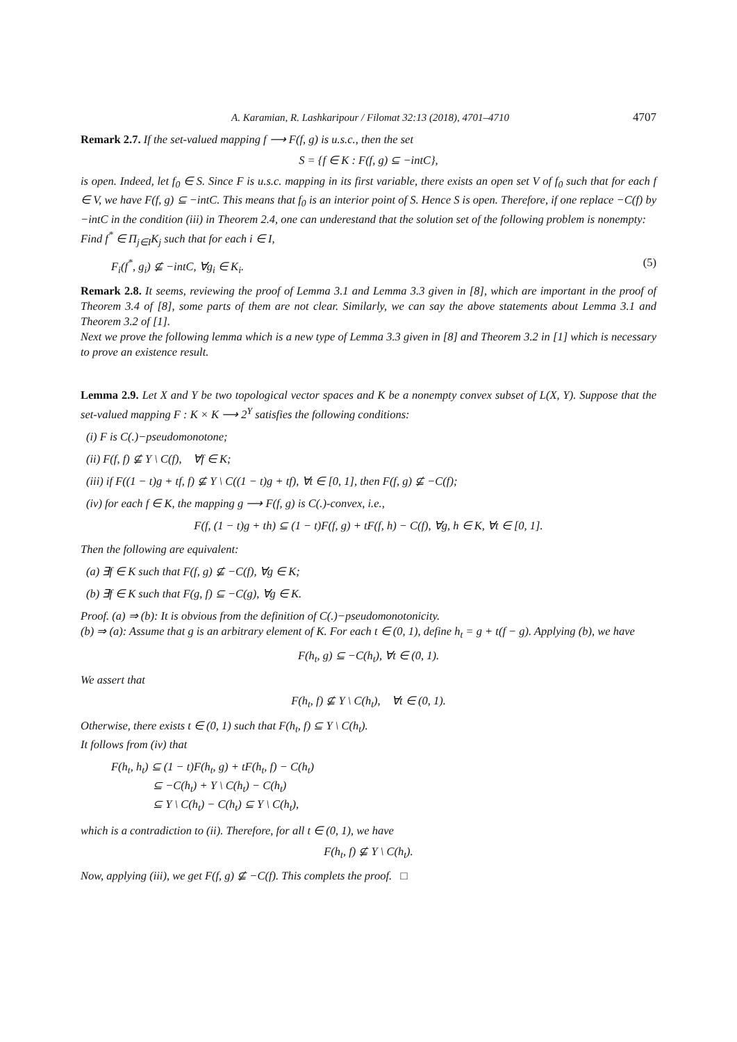A. Karamian, R. Lashkaripour / Filomat 32:13 (2018), 4701–4710 4707
Remark 2.7. If the set-valued mapping f ⟶ F(f, g) is u.s.c., then the set
S = {f ∈ K : F(f, g) ⊆ −intC},
is open. Indeed, let f<sub>0</sub> ∈ S. Since F is u.s.c. mapping in its first variable, there exists an open set V of f<sub>0</sub> such that for each f ∈ V, we have F(f, g) ⊆ −intC. This means that f<sub>0</sub> is an interior point of S. Hence S is open. Therefore, if one replace −C(f) by −intC in the condition (iii) in Theorem 2.4, one can underestand that the solution set of the following problem is nonempty:
Find f<sup>*</sup> ∈ Π<sub>j∈I</sub>K<sub>j</sub> such that for each i ∈ I,
F<sub>i</sub>(f<sup>*</sup>, g<sub>i</sub>) ⊈ −intC, ∀g<sub>i</sub> ∈ K<sub>i</sub>. (5)
Remark 2.8. It seems, reviewing the proof of Lemma 3.1 and Lemma 3.3 given in [8], which are important in the proof of Theorem 3.4 of [8], some parts of them are not clear. Similarly, we can say the above statements about Lemma 3.1 and Theorem 3.2 of [1].
Next we prove the following lemma which is a new type of Lemma 3.3 given in [8] and Theorem 3.2 in [1] which is necessary to prove an existence result.
Lemma 2.9. Let X and Y be two topological vector spaces and K be a nonempty convex subset of L(X, Y). Suppose that the set-valued mapping F : K × K ⟶ 2<sup>Y</sup> satisfies the following conditions:
(i) F is C(.)−pseudomonotone;
(ii) F(f, f) ⊈ Y \ C(f), ∀f ∈ K;
(iii) if F((1 − t)g + tf, f) ⊈ Y \ C((1 − t)g + tf), ∀t ∈ [0, 1], then F(f, g) ⊈ −C(f);
(iv) for each f ∈ K, the mapping g ⟶ F(f, g) is C(.)-convex, i.e.,
F(f, (1 − t)g + th) ⊆ (1 − t)F(f, g) + tF(f, h) − C(f), ∀g, h ∈ K, ∀t ∈ [0, 1].
Then the following are equivalent:
(a) ∃f ∈ K such that F(f, g) ⊈ −C(f), ∀g ∈ K;
(b) ∃f ∈ K such that F(g, f) ⊆ −C(g), ∀g ∈ K.
Proof. (a) ⇒ (b): It is obvious from the definition of C(.)−pseudomonotonicity.
(b) ⇒ (a): Assume that g is an arbitrary element of K. For each t ∈ (0, 1), define h<sub>t</sub> = g + t(f − g). Applying (b), we have
F(h<sub>t</sub>, g) ⊆ −C(h<sub>t</sub>), ∀t ∈ (0, 1).
We assert that
F(h<sub>t</sub>, f) ⊈ Y \ C(h<sub>t</sub>), ∀t ∈ (0, 1).
Otherwise, there exists t ∈ (0, 1) such that F(h<sub>t</sub>, f) ⊆ Y \ C(h<sub>t</sub>).
It follows from (iv) that
F(h<sub>t</sub>, h<sub>t</sub>) ⊆ (1 − t)F(h<sub>t</sub>, g) + tF(h<sub>t</sub>, f) − C(h<sub>t</sub>)
⊆ −C(h<sub>t</sub>) + Y \ C(h<sub>t</sub>) − C(h<sub>t</sub>)
⊆ Y \ C(h<sub>t</sub>) − C(h<sub>t</sub>) ⊆ Y \ C(h<sub>t</sub>),
which is a contradiction to (ii). Therefore, for all t ∈ (0, 1), we have
F(h<sub>t</sub>, f) ⊈ Y \ C(h<sub>t</sub>).
Now, applying (iii), we get F(f, g) ⊈ −C(f). This complets the proof. □